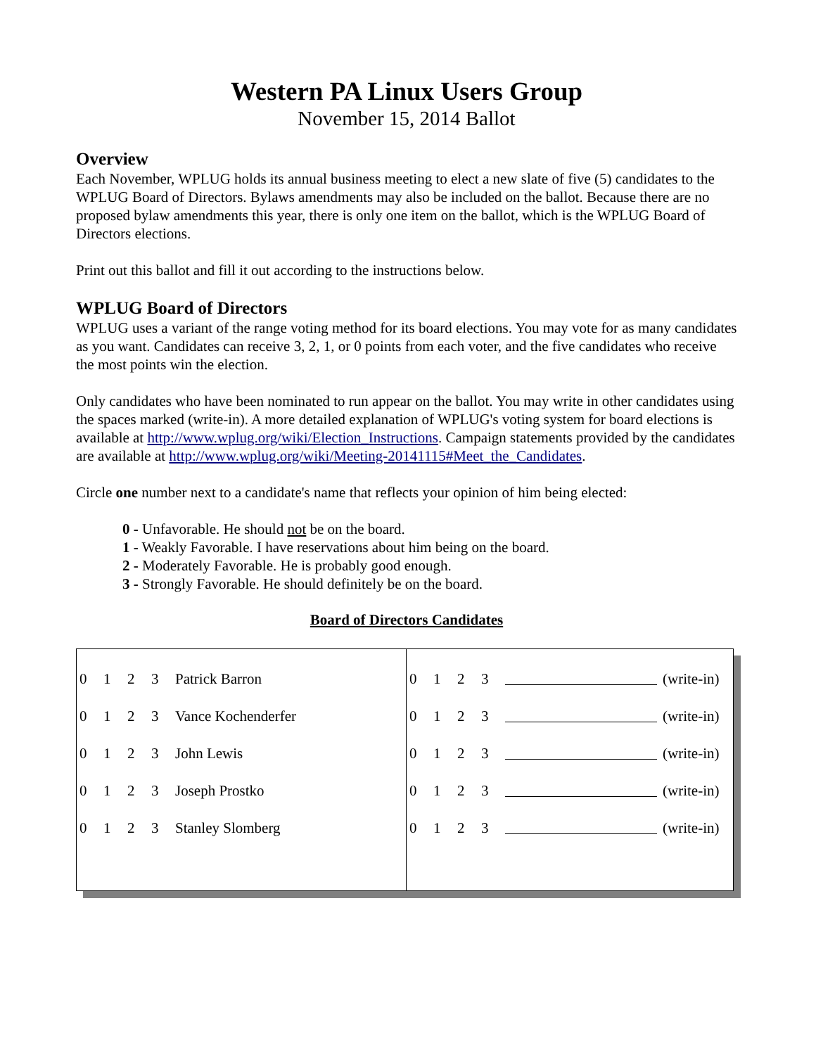Western PA Linux Users Group
November 15, 2014 Ballot
Overview
Each November, WPLUG holds its annual business meeting to elect a new slate of five (5) candidates to the WPLUG Board of Directors. Bylaws amendments may also be included on the ballot. Because there are no proposed bylaw amendments this year, there is only one item on the ballot, which is the WPLUG Board of Directors elections.
Print out this ballot and fill it out according to the instructions below.
WPLUG Board of Directors
WPLUG uses a variant of the range voting method for its board elections. You may vote for as many candidates as you want. Candidates can receive 3, 2, 1, or 0 points from each voter, and the five candidates who receive the most points win the election.
Only candidates who have been nominated to run appear on the ballot. You may write in other candidates using the spaces marked (write-in). A more detailed explanation of WPLUG's voting system for board elections is available at http://www.wplug.org/wiki/Election_Instructions. Campaign statements provided by the candidates are available at http://www.wplug.org/wiki/Meeting-20141115#Meet_the_Candidates.
Circle one number next to a candidate's name that reflects your opinion of him being elected:
0 - Unfavorable. He should not be on the board.
1 - Weakly Favorable. I have reservations about him being on the board.
2 - Moderately Favorable. He is probably good enough.
3 - Strongly Favorable. He should definitely be on the board.
Board of Directors Candidates
| 0 1 2 3 Patrick Barron 0 1 2 3 Vance Kochenderfer 0 1 2 3 John Lewis 0 1 2 3 Joseph Prostko 0 1 2 3 Stanley Slomberg | 0 1 2 3 (write-in) 0 1 2 3 (write-in) 0 1 2 3 (write-in) 0 1 2 3 (write-in) 0 1 2 3 (write-in) |